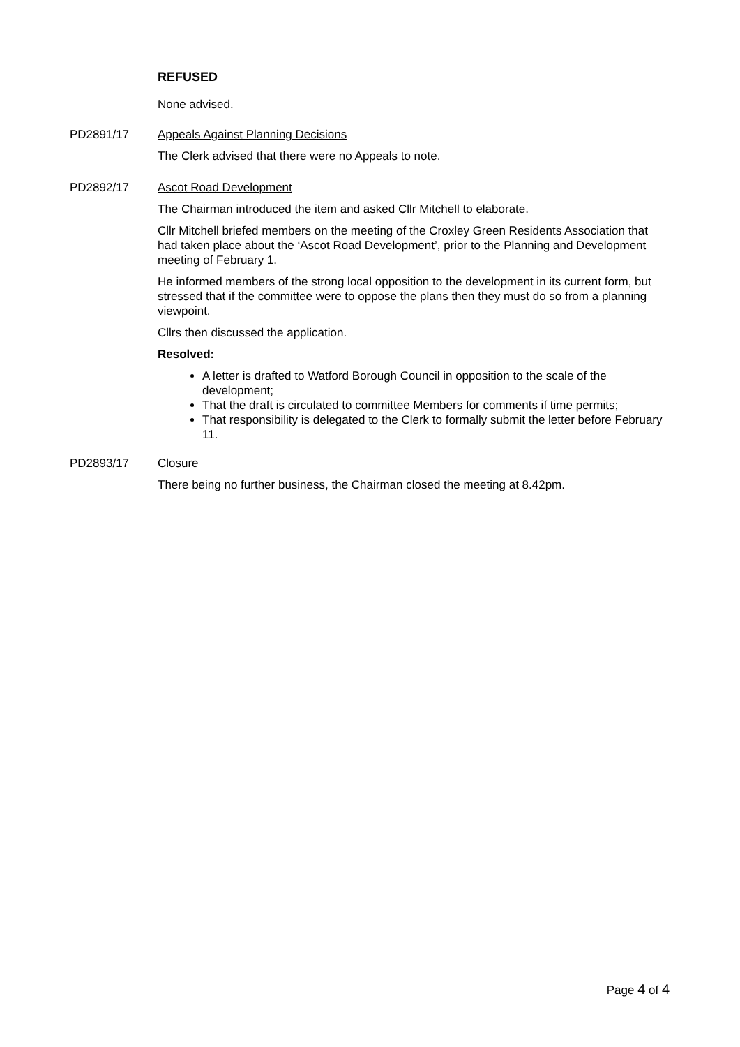REFUSED
None advised.
PD2891/17 Appeals Against Planning Decisions
The Clerk advised that there were no Appeals to note.
PD2892/17 Ascot Road Development
The Chairman introduced the item and asked Cllr Mitchell to elaborate.
Cllr Mitchell briefed members on the meeting of the Croxley Green Residents Association that had taken place about the ‘Ascot Road Development’, prior to the Planning and Development meeting of February 1.
He informed members of the strong local opposition to the development in its current form, but stressed that if the committee were to oppose the plans then they must do so from a planning viewpoint.
Cllrs then discussed the application.
Resolved:
A letter is drafted to Watford Borough Council in opposition to the scale of the development;
That the draft is circulated to committee Members for comments if time permits;
That responsibility is delegated to the Clerk to formally submit the letter before February 11.
PD2893/17 Closure
There being no further business, the Chairman closed the meeting at 8.42pm.
Page 4 of 4